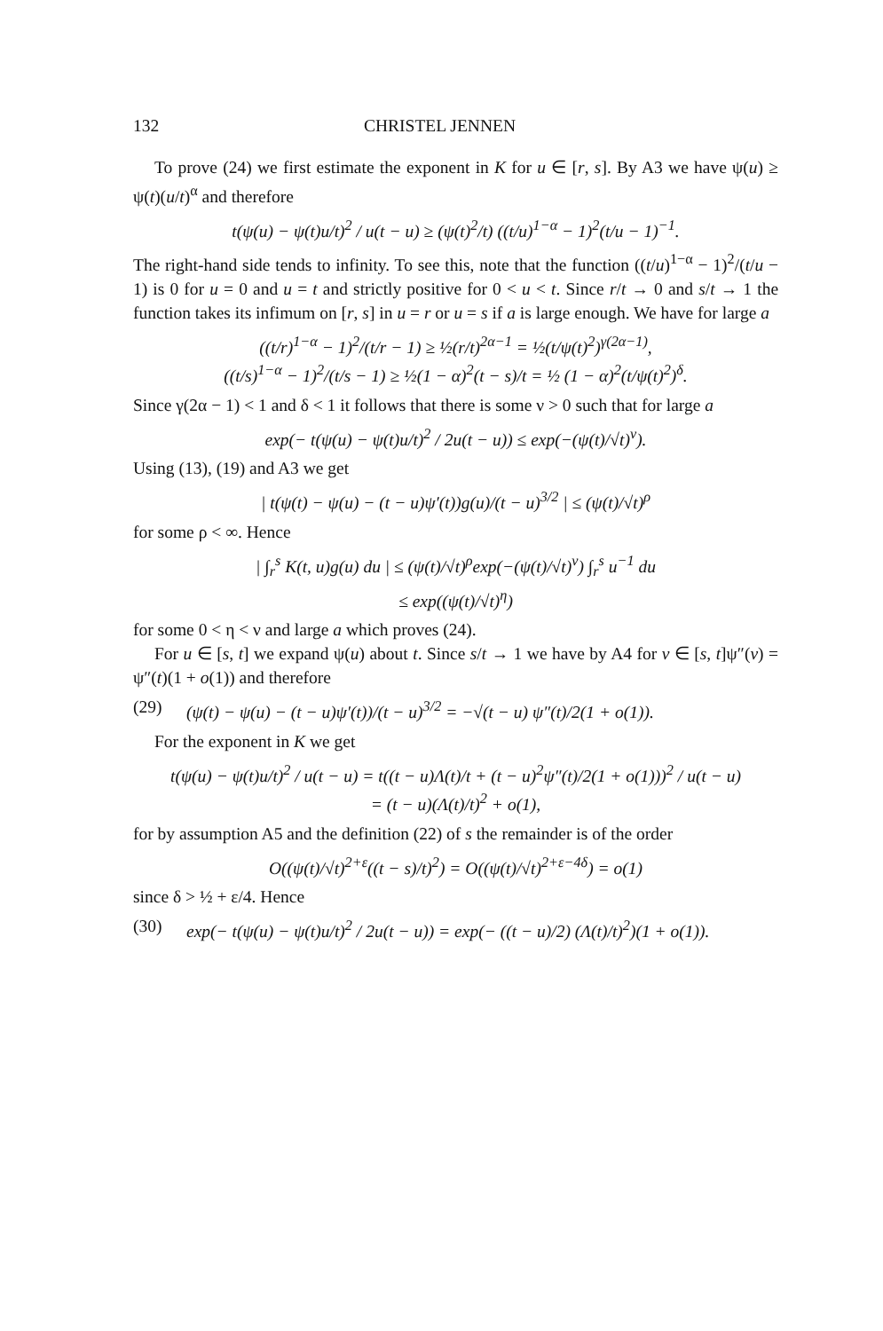132 CHRISTEL JENNEN
To prove (24) we first estimate the exponent in K for u ∈ [r, s]. By A3 we have ψ(u) ≥ ψ(t)(u/t)<sup>α</sup> and therefore
t(ψ(u) − ψ(t)u/t)<sup>2</sup> / u(t − u) ≥ (ψ(t)<sup>2</sup>/t) ((t/u)<sup>1−α</sup> − 1)<sup>2</sup>(t/u − 1)<sup>−1</sup>.
The right-hand side tends to infinity. To see this, note that the function ((t/u)<sup>1−α</sup> − 1)<sup>2</sup>/(t/u − 1) is 0 for u = 0 and u = t and strictly positive for 0 < u < t. Since r/t → 0 and s/t → 1 the function takes its infimum on [r, s] in u = r or u = s if a is large enough. We have for large a
((t/r)<sup>1−α</sup> − 1)<sup>2</sup>/(t/r − 1) ≥ ½(r/t)<sup>2α−1</sup> = ½(t/ψ(t)<sup>2</sup>)<sup>γ(2α−1)</sup>,
((t/s)<sup>1−α</sup> − 1)<sup>2</sup>/(t/s − 1) ≥ ½(1 − α)<sup>2</sup>(t − s)/t = ½ (1 − α)<sup>2</sup>(t/ψ(t)<sup>2</sup>)<sup>δ</sup>.
Since γ(2α − 1) < 1 and δ < 1 it follows that there is some ν > 0 such that for large a
exp(− t(ψ(u) − ψ(t)u/t)<sup>2</sup> / 2u(t − u)) ≤ exp(−(ψ(t)/√t)<sup>ν</sup>).
Using (13), (19) and A3 we get
| t(ψ(t) − ψ(u) − (t − u)ψ′(t))g(u)/(t − u)<sup>3/2</sup> | ≤ (ψ(t)/√t)<sup>ρ</sup>
for some ρ < ∞. Hence
| ∫<sub>r</sub><sup>s</sup> K(t, u)g(u) du | ≤ (ψ(t)/√t)<sup>ρ</sup>exp(−(ψ(t)/√t)<sup>ν</sup>) ∫<sub>r</sub><sup>s</sup> u<sup>−1</sup> du
≤ exp((ψ(t)/√t)<sup>η</sup>)
for some 0 < η < ν and large a which proves (24).
For u ∈ [s, t] we expand ψ(u) about t. Since s/t → 1 we have by A4 for v ∈ [s, t]ψ″(v) = ψ″(t)(1 + o(1)) and therefore
(29) (ψ(t) − ψ(u) − (t − u)ψ′(t))/(t − u)<sup>3/2</sup> = −√(t − u) ψ″(t)/2(1 + o(1)).
For the exponent in K we get
t(ψ(u) − ψ(t)u/t)<sup>2</sup> / u(t − u) = t((t − u)Λ(t)/t + (t − u)<sup>2</sup>ψ″(t)/2(1 + o(1)))<sup>2</sup> / u(t − u)
= (t − u)(Λ(t)/t)<sup>2</sup> + o(1),
for by assumption A5 and the definition (22) of s the remainder is of the order
O((ψ(t)/√t)<sup>2+ε</sup>((t − s)/t)<sup>2</sup>) = O((ψ(t)/√t)<sup>2+ε−4δ</sup>) = o(1)
since δ > ½ + ε/4. Hence
(30) exp(− t(ψ(u) − ψ(t)u/t)<sup>2</sup> / 2u(t − u)) = exp(− ((t − u)/2) (Λ(t)/t)<sup>2</sup>)(1 + o(1)).